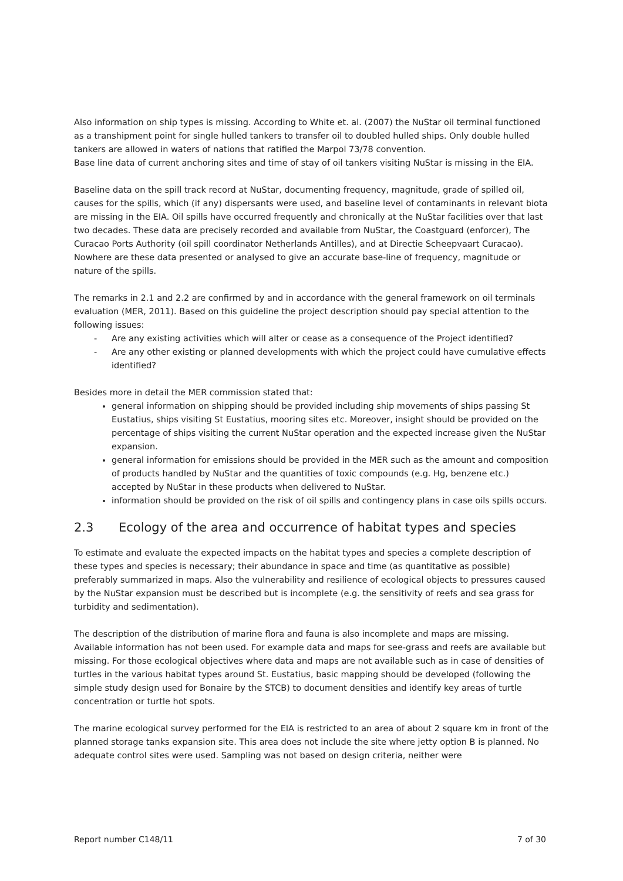Also information on ship types is missing. According to White et. al. (2007) the NuStar oil terminal functioned as a transhipment point for single hulled tankers to transfer oil to doubled hulled ships. Only double hulled tankers are allowed in waters of nations that ratified the Marpol 73/78 convention.
Base line data of current anchoring sites and time of stay of oil tankers visiting NuStar is missing in the EIA.
Baseline data on the spill track record at NuStar, documenting frequency, magnitude, grade of spilled oil, causes for the spills, which (if any) dispersants were used, and baseline level of contaminants in relevant biota are missing in the EIA. Oil spills have occurred frequently and chronically at the NuStar facilities over that last two decades. These data are precisely recorded and available from NuStar, the Coastguard (enforcer), The Curacao Ports Authority (oil spill coordinator Netherlands Antilles), and at Directie Scheepvaart Curacao). Nowhere are these data presented or analysed to give an accurate base-line of frequency, magnitude or nature of the spills.
The remarks in 2.1 and 2.2 are confirmed by and in accordance with the general framework on oil terminals evaluation (MER, 2011). Based on this guideline the project description should pay special attention to the following issues:
- Are any existing activities which will alter or cease as a consequence of the Project identified?
- Are any other existing or planned developments with which the project could have cumulative effects identified?
Besides more in detail the MER commission stated that:
general information on shipping should be provided including ship movements of ships passing St Eustatius, ships visiting St Eustatius, mooring sites etc. Moreover, insight should be provided on the percentage of ships visiting the current NuStar operation and the expected increase given the NuStar expansion.
general information for emissions should be provided in the MER such as the amount and composition of products handled by NuStar and the quantities of toxic compounds (e.g. Hg, benzene etc.) accepted by NuStar in these products when delivered to NuStar.
information should be provided on the risk of oil spills and contingency plans in case oils spills occurs.
2.3 Ecology of the area and occurrence of habitat types and species
To estimate and evaluate the expected impacts on the habitat types and species a complete description of these types and species is necessary; their abundance in space and time (as quantitative as possible) preferably summarized in maps. Also the vulnerability and resilience of ecological objects to pressures caused by the NuStar expansion must be described but is incomplete (e.g. the sensitivity of reefs and sea grass for turbidity and sedimentation).
The description of the distribution of marine flora and fauna is also incomplete and maps are missing. Available information has not been used. For example data and maps for see-grass and reefs are available but missing. For those ecological objectives where data and maps are not available such as in case of densities of turtles in the various habitat types around St. Eustatius, basic mapping should be developed (following the simple study design used for Bonaire by the STCB) to document densities and identify key areas of turtle concentration or turtle hot spots.
The marine ecological survey performed for the EIA is restricted to an area of about 2 square km in front of the planned storage tanks expansion site. This area does not include the site where jetty option B is planned. No adequate control sites were used. Sampling was not based on design criteria, neither were
Report number C148/11 7 of 30